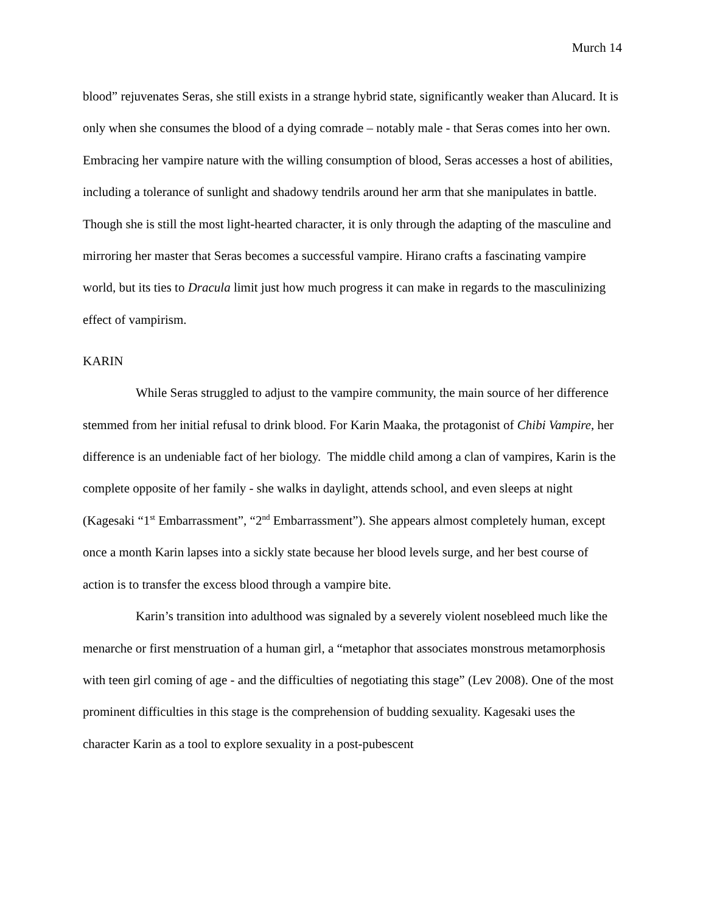Murch 14
blood” rejuvenates Seras, she still exists in a strange hybrid state, significantly weaker than Alucard. It is only when she consumes the blood of a dying comrade – notably male - that Seras comes into her own. Embracing her vampire nature with the willing consumption of blood, Seras accesses a host of abilities, including a tolerance of sunlight and shadowy tendrils around her arm that she manipulates in battle. Though she is still the most light-hearted character, it is only through the adapting of the masculine and mirroring her master that Seras becomes a successful vampire. Hirano crafts a fascinating vampire world, but its ties to Dracula limit just how much progress it can make in regards to the masculinizing effect of vampirism.
KARIN
While Seras struggled to adjust to the vampire community, the main source of her difference stemmed from her initial refusal to drink blood. For Karin Maaka, the protagonist of Chibi Vampire, her difference is an undeniable fact of her biology. The middle child among a clan of vampires, Karin is the complete opposite of her family - she walks in daylight, attends school, and even sleeps at night (Kagesaki “1<sup>st</sup> Embarrassment”, “2<sup>nd</sup> Embarrassment”). She appears almost completely human, except once a month Karin lapses into a sickly state because her blood levels surge, and her best course of action is to transfer the excess blood through a vampire bite.
Karin’s transition into adulthood was signaled by a severely violent nosebleed much like the menarche or first menstruation of a human girl, a “metaphor that associates monstrous metamorphosis with teen girl coming of age - and the difficulties of negotiating this stage” (Lev 2008). One of the most prominent difficulties in this stage is the comprehension of budding sexuality. Kagesaki uses the character Karin as a tool to explore sexuality in a post-pubescent